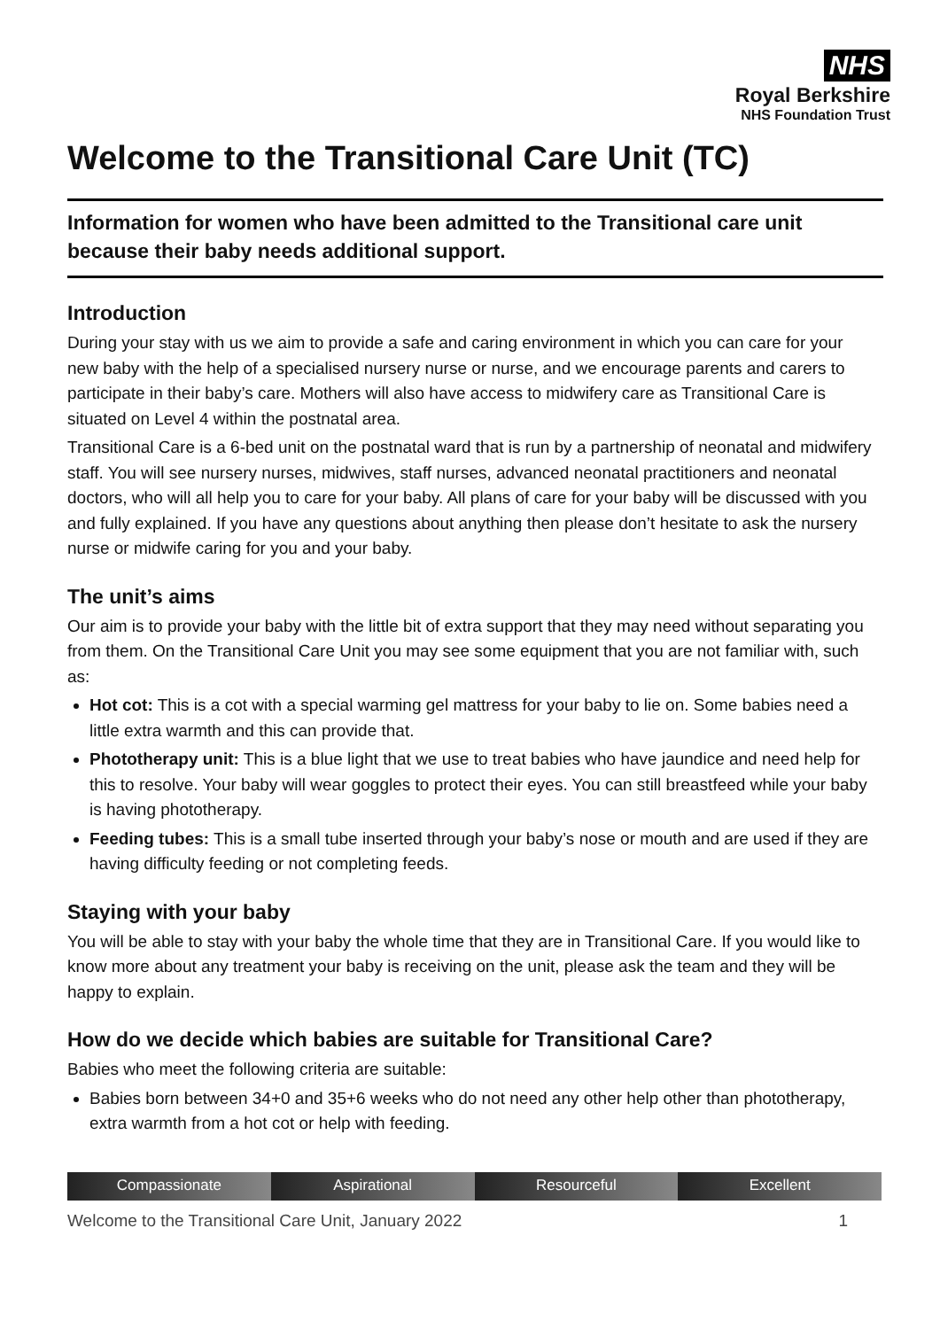NHS
Royal Berkshire
NHS Foundation Trust
Welcome to the Transitional Care Unit (TC)
Information for women who have been admitted to the Transitional care unit because their baby needs additional support.
Introduction
During your stay with us we aim to provide a safe and caring environment in which you can care for your new baby with the help of a specialised nursery nurse or nurse, and we encourage parents and carers to participate in their baby’s care. Mothers will also have access to midwifery care as Transitional Care is situated on Level 4 within the postnatal area.
Transitional Care is a 6-bed unit on the postnatal ward that is run by a partnership of neonatal and midwifery staff. You will see nursery nurses, midwives, staff nurses, advanced neonatal practitioners and neonatal doctors, who will all help you to care for your baby. All plans of care for your baby will be discussed with you and fully explained. If you have any questions about anything then please don’t hesitate to ask the nursery nurse or midwife caring for you and your baby.
The unit’s aims
Our aim is to provide your baby with the little bit of extra support that they may need without separating you from them. On the Transitional Care Unit you may see some equipment that you are not familiar with, such as:
Hot cot: This is a cot with a special warming gel mattress for your baby to lie on. Some babies need a little extra warmth and this can provide that.
Phototherapy unit: This is a blue light that we use to treat babies who have jaundice and need help for this to resolve. Your baby will wear goggles to protect their eyes. You can still breastfeed while your baby is having phototherapy.
Feeding tubes: This is a small tube inserted through your baby’s nose or mouth and are used if they are having difficulty feeding or not completing feeds.
Staying with your baby
You will be able to stay with your baby the whole time that they are in Transitional Care. If you would like to know more about any treatment your baby is receiving on the unit, please ask the team and they will be happy to explain.
How do we decide which babies are suitable for Transitional Care?
Babies who meet the following criteria are suitable:
Babies born between 34+0 and 35+6 weeks who do not need any other help other than phototherapy, extra warmth from a hot cot or help with feeding.
Compassionate Aspirational Resourceful Excellent
Welcome to the Transitional Care Unit, January 2022 1